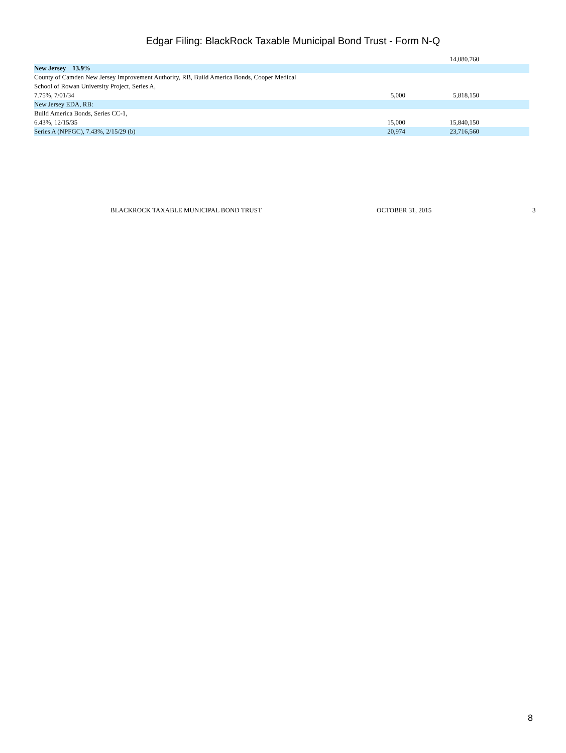Edgar Filing: BlackRock Taxable Municipal Bond Trust - Form N-Q
| | | 14,080,760 | |
| New Jersey 13.9% | | | |
| County of Camden New Jersey Improvement Authority, RB, Build America Bonds, Cooper Medical School of Rowan University Project, Series A, 7.75%, 7/01/34 | 5,000 | 5,818,150 | |
| New Jersey EDA, RB: | | | |
| Build America Bonds, Series CC-1, 6.43%, 12/15/35 | 15,000 | 15,840,150 | |
| Series A (NPFGC), 7.43%, 2/15/29 (b) | 20,974 | 23,716,560 | |
BLACKROCK TAXABLE MUNICIPAL BOND TRUST OCTOBER 31, 2015 3
8